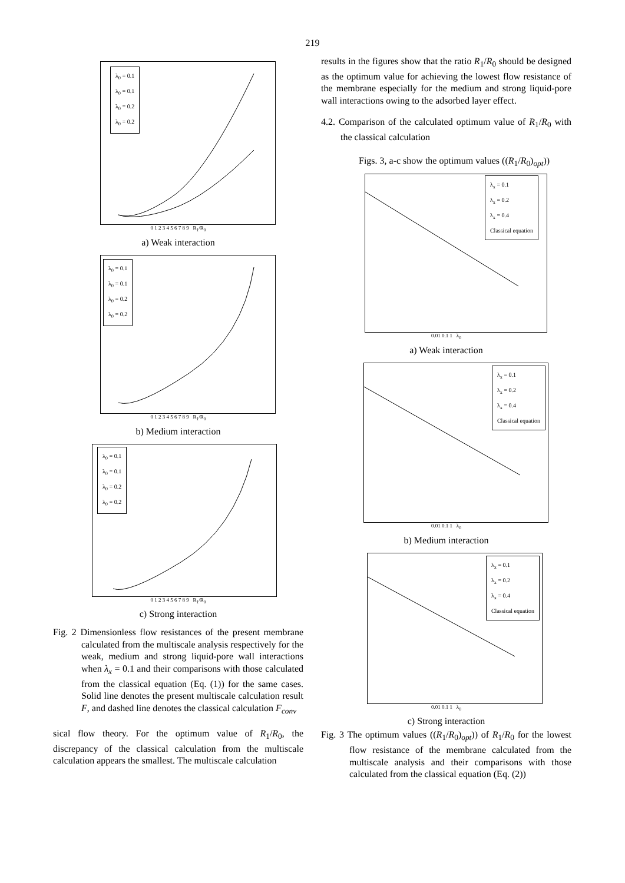219
λ<sub>0</sub> = 0.1
λ<sub>0</sub> = 0.1
λ<sub>0</sub> = 0.2
λ<sub>0</sub> = 0.2
0 1 2 3 4 5 6 7 8 9 R<sub>1</sub>/R<sub>0</sub>
a) Weak interaction
λ<sub>0</sub> = 0.1
λ<sub>0</sub> = 0.1
λ<sub>0</sub> = 0.2
λ<sub>0</sub> = 0.2
0 1 2 3 4 5 6 7 8 9 R<sub>1</sub>/R<sub>0</sub>
b) Medium interaction
λ<sub>0</sub> = 0.1
λ<sub>0</sub> = 0.1
λ<sub>0</sub> = 0.2
λ<sub>0</sub> = 0.2
0 1 2 3 4 5 6 7 8 9 R<sub>1</sub>/R<sub>0</sub>
c) Strong interaction
Fig. 2 Dimensionless flow resistances of the present membrane calculated from the multiscale analysis respectively for the weak, medium and strong liquid-pore wall interactions when λ<sub>x</sub> = 0.1 and their comparisons with those calculated from the classical equation (Eq. (1)) for the same cases. Solid line denotes the present multiscale calculation result F, and dashed line denotes the classical calculation F<sub>conv</sub>
sical flow theory. For the optimum value of R<sub>1</sub>/R<sub>0</sub>, the discrepancy of the classical calculation from the multiscale calculation appears the smallest. The multiscale calculation
results in the figures show that the ratio R<sub>1</sub>/R<sub>0</sub> should be designed as the optimum value for achieving the lowest flow resistance of the membrane especially for the medium and strong liquid-pore wall interactions owing to the adsorbed layer effect.
4.2. Comparison of the calculated optimum value of R<sub>1</sub>/R<sub>0</sub> with the classical calculation
Figs. 3, a-c show the optimum values ((R<sub>1</sub>/R<sub>0</sub>)<sub>opt</sub>))
λ<sub>x</sub> = 0.1
λ<sub>x</sub> = 0.2
λ<sub>x</sub> = 0.4
Classical equation
0.01 0.1 1 λ<sub>0</sub>
a) Weak interaction
λ<sub>x</sub> = 0.1
λ<sub>x</sub> = 0.2
λ<sub>x</sub> = 0.4
Classical equation
0.01 0.1 1 λ<sub>0</sub>
b) Medium interaction
λ<sub>x</sub> = 0.1
λ<sub>x</sub> = 0.2
λ<sub>x</sub> = 0.4
Classical equation
0.01 0.1 1 λ<sub>0</sub>
c) Strong interaction
Fig. 3 The optimum values ((R<sub>1</sub>/R<sub>0</sub>)<sub>opt</sub>)) of R<sub>1</sub>/R<sub>0</sub> for the lowest flow resistance of the membrane calculated from the multiscale analysis and their comparisons with those calculated from the classical equation (Eq. (2))